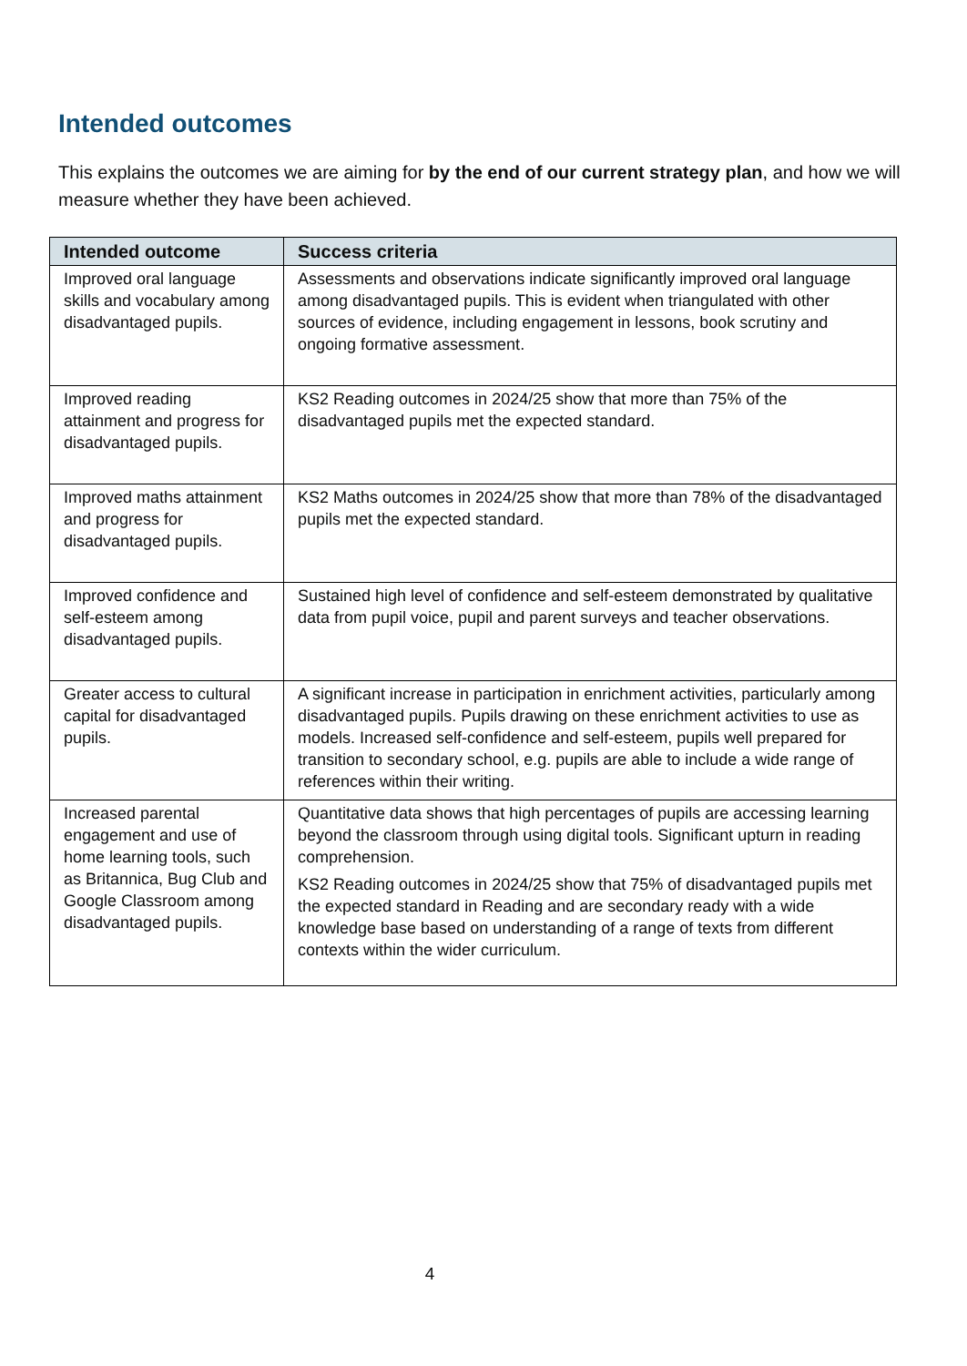Intended outcomes
This explains the outcomes we are aiming for by the end of our current strategy plan, and how we will measure whether they have been achieved.
| Intended outcome | Success criteria |
| --- | --- |
| Improved oral language skills and vocabulary among disadvantaged pupils. | Assessments and observations indicate significantly improved oral language among disadvantaged pupils. This is evident when triangulated with other sources of evidence, including engagement in lessons, book scrutiny and ongoing formative assessment. |
| Improved reading attainment and progress for disadvantaged pupils. | KS2 Reading outcomes in 2024/25 show that more than 75% of the disadvantaged pupils met the expected standard. |
| Improved maths attainment and progress for disadvantaged pupils. | KS2 Maths outcomes in 2024/25 show that more than 78% of the disadvantaged pupils met the expected standard. |
| Improved confidence and self-esteem among disadvantaged pupils. | Sustained high level of confidence and self-esteem demonstrated by qualitative data from pupil voice, pupil and parent surveys and teacher observations. |
| Greater access to cultural capital for disadvantaged pupils. | A significant increase in participation in enrichment activities, particularly among disadvantaged pupils. Pupils drawing on these enrichment activities to use as models. Increased self-confidence and self-esteem, pupils well prepared for transition to secondary school, e.g. pupils are able to include a wide range of references within their writing. |
| Increased parental engagement and use of home learning tools, such as Britannica, Bug Club and Google Classroom among disadvantaged pupils. | Quantitative data shows that high percentages of pupils are accessing learning beyond the classroom through using digital tools. Significant upturn in reading comprehension. KS2 Reading outcomes in 2024/25 show that 75% of disadvantaged pupils met the expected standard in Reading and are secondary ready with a wide knowledge base based on understanding of a range of texts from different contexts within the wider curriculum. |
4